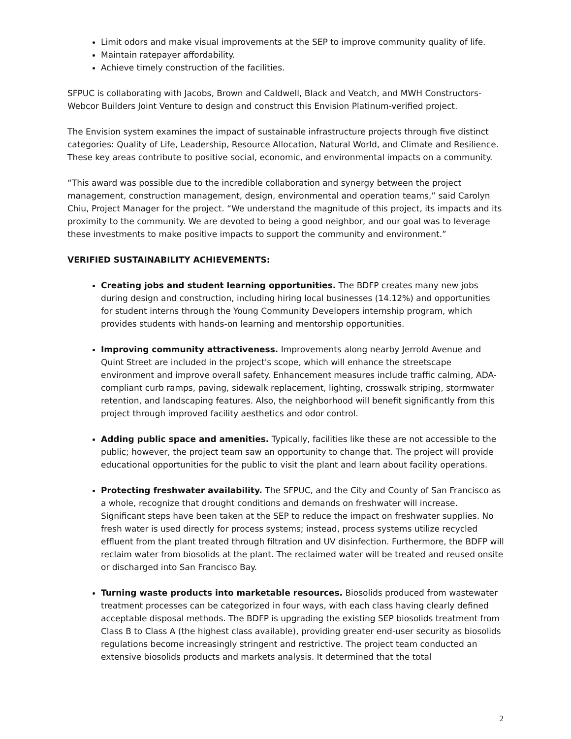Limit odors and make visual improvements at the SEP to improve community quality of life.
Maintain ratepayer affordability.
Achieve timely construction of the facilities.
SFPUC is collaborating with Jacobs, Brown and Caldwell, Black and Veatch, and MWH Constructors-Webcor Builders Joint Venture to design and construct this Envision Platinum-verified project.
The Envision system examines the impact of sustainable infrastructure projects through five distinct categories: Quality of Life, Leadership, Resource Allocation, Natural World, and Climate and Resilience. These key areas contribute to positive social, economic, and environmental impacts on a community.
“This award was possible due to the incredible collaboration and synergy between the project management, construction management, design, environmental and operation teams,” said Carolyn Chiu, Project Manager for the project. “We understand the magnitude of this project, its impacts and its proximity to the community. We are devoted to being a good neighbor, and our goal was to leverage these investments to make positive impacts to support the community and environment.”
VERIFIED SUSTAINABILITY ACHIEVEMENTS:
Creating jobs and student learning opportunities. The BDFP creates many new jobs during design and construction, including hiring local businesses (14.12%) and opportunities for student interns through the Young Community Developers internship program, which provides students with hands-on learning and mentorship opportunities.
Improving community attractiveness. Improvements along nearby Jerrold Avenue and Quint Street are included in the project's scope, which will enhance the streetscape environment and improve overall safety. Enhancement measures include traffic calming, ADA-compliant curb ramps, paving, sidewalk replacement, lighting, crosswalk striping, stormwater retention, and landscaping features. Also, the neighborhood will benefit significantly from this project through improved facility aesthetics and odor control.
Adding public space and amenities. Typically, facilities like these are not accessible to the public; however, the project team saw an opportunity to change that. The project will provide educational opportunities for the public to visit the plant and learn about facility operations.
Protecting freshwater availability. The SFPUC, and the City and County of San Francisco as a whole, recognize that drought conditions and demands on freshwater will increase. Significant steps have been taken at the SEP to reduce the impact on freshwater supplies. No fresh water is used directly for process systems; instead, process systems utilize recycled effluent from the plant treated through filtration and UV disinfection. Furthermore, the BDFP will reclaim water from biosolids at the plant. The reclaimed water will be treated and reused onsite or discharged into San Francisco Bay.
Turning waste products into marketable resources. Biosolids produced from wastewater treatment processes can be categorized in four ways, with each class having clearly defined acceptable disposal methods. The BDFP is upgrading the existing SEP biosolids treatment from Class B to Class A (the highest class available), providing greater end-user security as biosolids regulations become increasingly stringent and restrictive. The project team conducted an extensive biosolids products and markets analysis. It determined that the total
2